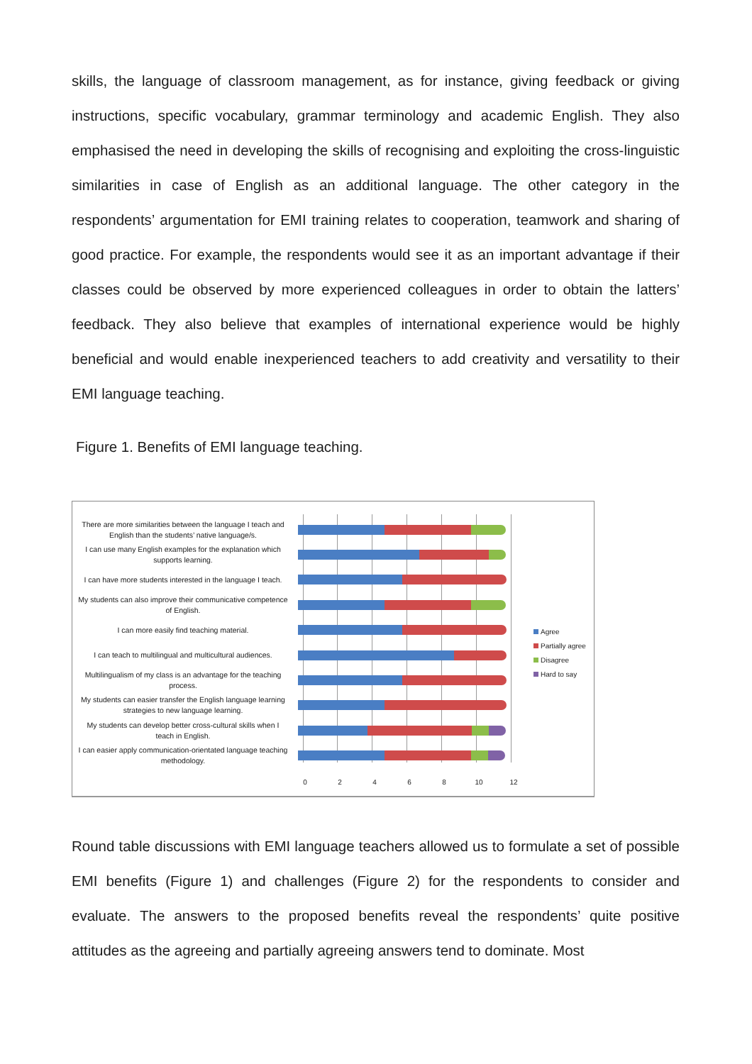skills, the language of classroom management, as for instance, giving feedback or giving instructions, specific vocabulary, grammar terminology and academic English. They also emphasised the need in developing the skills of recognising and exploiting the cross-linguistic similarities in case of English as an additional language. The other category in the respondents’ argumentation for EMI training relates to cooperation, teamwork and sharing of good practice. For example, the respondents would see it as an important advantage if their classes could be observed by more experienced colleagues in order to obtain the latters’ feedback. They also believe that examples of international experience would be highly beneficial and would enable inexperienced teachers to add creativity and versatility to their EMI language teaching.
Figure 1. Benefits of EMI language teaching.
There are more similarities between the language I teach and English than the students’ native language/s.
I can use many English examples for the explanation which supports learning.
I can have more students interested in the language I teach.
My students can also improve their communicative competence of English.
I can more easily find teaching material.
I can teach to multilingual and multicultural audiences.
Multilingualism of my class is an advantage for the teaching process.
My students can easier transfer the English language learning strategies to new language learning.
My students can develop better cross-cultural skills when I teach in English.
I can easier apply communication-orientated language teaching methodology.
0 2 4 6 8 10 12
Agree
Partially agree
Disagree
Hard to say
Round table discussions with EMI language teachers allowed us to formulate a set of possible EMI benefits (Figure 1) and challenges (Figure 2) for the respondents to consider and evaluate. The answers to the proposed benefits reveal the respondents’ quite positive attitudes as the agreeing and partially agreeing answers tend to dominate. Most